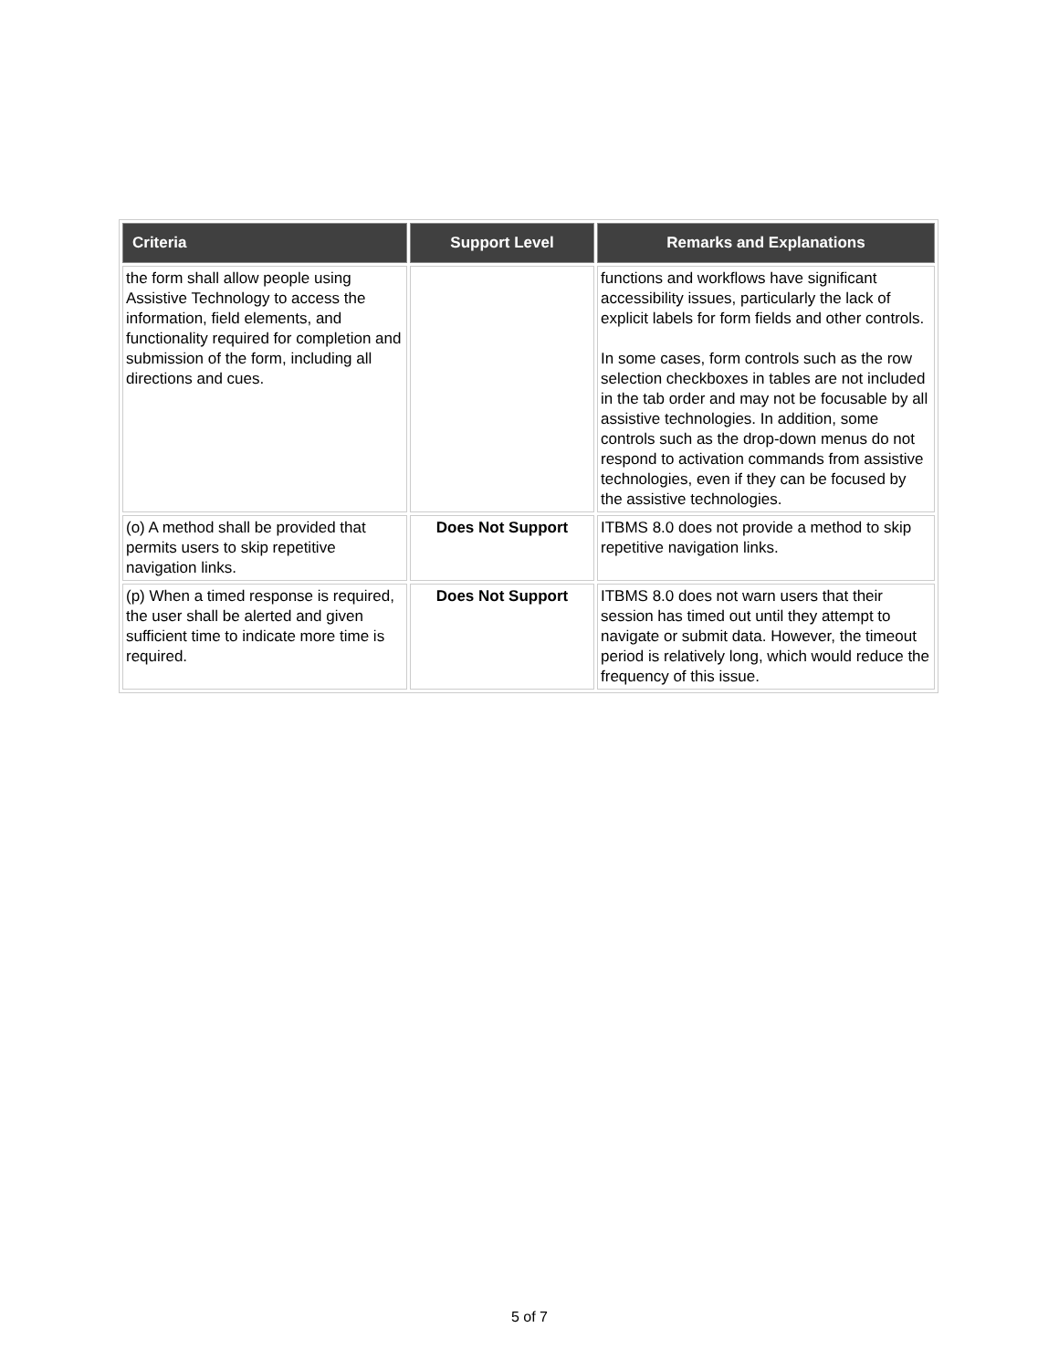| Criteria | Support Level | Remarks and Explanations |
| --- | --- | --- |
| the form shall allow people using Assistive Technology to access the information, field elements, and functionality required for completion and submission of the form, including all directions and cues. | | functions and workflows have significant accessibility issues, particularly the lack of explicit labels for form fields and other controls. In some cases, form controls such as the row selection checkboxes in tables are not included in the tab order and may not be focusable by all assistive technologies. In addition, some controls such as the drop-down menus do not respond to activation commands from assistive technologies, even if they can be focused by the assistive technologies. |
| (o) A method shall be provided that permits users to skip repetitive navigation links. | Does Not Support | ITBMS 8.0 does not provide a method to skip repetitive navigation links. |
| (p) When a timed response is required, the user shall be alerted and given sufficient time to indicate more time is required. | Does Not Support | ITBMS 8.0 does not warn users that their session has timed out until they attempt to navigate or submit data. However, the timeout period is relatively long, which would reduce the frequency of this issue. |
5 of 7